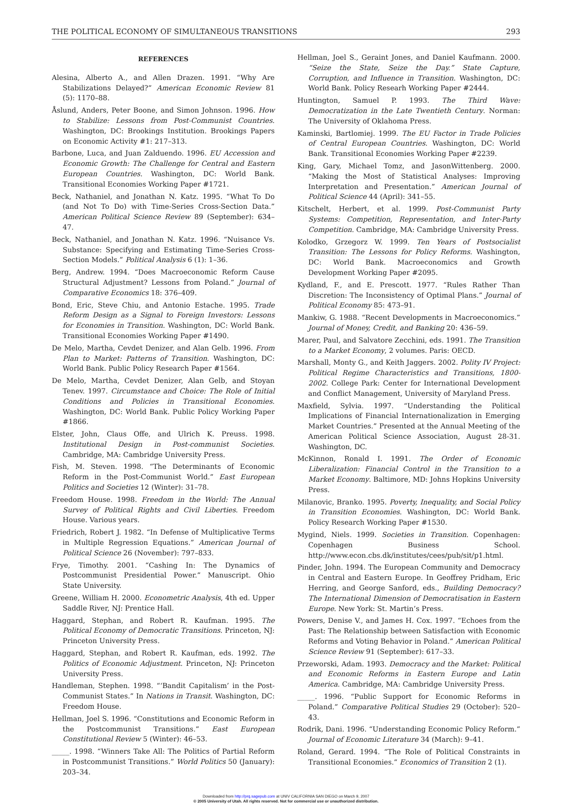THE POLITICAL ECONOMY OF SIMULTANEOUS TRANSITIONS 293
REFERENCES
Alesina, Alberto A., and Allen Drazen. 1991. “Why Are Stabilizations Delayed?” American Economic Review 81 (5): 1170–88.
Åslund, Anders, Peter Boone, and Simon Johnson. 1996. How to Stabilize: Lessons from Post-Communist Countries. Washington, DC: Brookings Institution. Brookings Papers on Economic Activity #1: 217–313.
Barbone, Luca, and Juan Zalduendo. 1996. EU Accession and Economic Growth: The Challenge for Central and Eastern European Countries. Washington, DC: World Bank. Transitional Economies Working Paper #1721.
Beck, Nathaniel, and Jonathan N. Katz. 1995. “What To Do (and Not To Do) with Time-Series Cross-Section Data.” American Political Science Review 89 (September): 634–47.
Beck, Nathaniel, and Jonathan N. Katz. 1996. “Nuisance Vs. Substance: Specifying and Estimating Time-Series Cross-Section Models.” Political Analysis 6 (1): 1–36.
Berg, Andrew. 1994. “Does Macroeconomic Reform Cause Structural Adjustment? Lessons from Poland.” Journal of Comparative Economics 18: 376–409.
Bond, Eric, Steve Chiu, and Antonio Estache. 1995. Trade Reform Design as a Signal to Foreign Investors: Lessons for Economies in Transition. Washington, DC: World Bank. Transitional Economies Working Paper #1490.
De Melo, Martha, Cevdet Denizer, and Alan Gelb. 1996. From Plan to Market: Patterns of Transition. Washington, DC: World Bank. Public Policy Research Paper #1564.
De Melo, Martha, Cevdet Denizer, Alan Gelb, and Stoyan Tenev. 1997. Circumstance and Choice: The Role of Initial Conditions and Policies in Transitional Economies. Washington, DC: World Bank. Public Policy Working Paper #1866.
Elster, John, Claus Offe, and Ulrich K. Preuss. 1998. Institutional Design in Post-communist Societies. Cambridge, MA: Cambridge University Press.
Fish, M. Steven. 1998. “The Determinants of Economic Reform in the Post-Communist World.” East European Politics and Societies 12 (Winter): 31–78.
Freedom House. 1998. Freedom in the World: The Annual Survey of Political Rights and Civil Liberties. Freedom House. Various years.
Friedrich, Robert J. 1982. “In Defense of Multiplicative Terms in Multiple Regression Equations.” American Journal of Political Science 26 (November): 797–833.
Frye, Timothy. 2001. “Cashing In: The Dynamics of Postcommunist Presidential Power.” Manuscript. Ohio State University.
Greene, William H. 2000. Econometric Analysis, 4th ed. Upper Saddle River, NJ: Prentice Hall.
Haggard, Stephan, and Robert R. Kaufman. 1995. The Political Economy of Democratic Transitions. Princeton, NJ: Princeton University Press.
Haggard, Stephan, and Robert R. Kaufman, eds. 1992. The Politics of Economic Adjustment. Princeton, NJ: Princeton University Press.
Handleman, Stephen. 1998. “‘Bandit Capitalism’ in the Post-Communist States.” In Nations in Transit. Washington, DC: Freedom House.
Hellman, Joel S. 1996. “Constitutions and Economic Reform in the Postcommunist Transitions.” East European Constitutional Review 5 (Winter): 46–53.
_____. 1998. “Winners Take All: The Politics of Partial Reform in Postcommunist Transitions.” World Politics 50 (January): 203–34.
Hellman, Joel S., Geraint Jones, and Daniel Kaufmann. 2000. “Seize the State, Seize the Day.” State Capture, Corruption, and Influence in Transition. Washington, DC: World Bank. Policy Researh Working Paper #2444.
Huntington, Samuel P. 1993. The Third Wave: Democratization in the Late Twentieth Century. Norman: The University of Oklahoma Press.
Kaminski, Bartlomiej. 1999. The EU Factor in Trade Policies of Central European Countries. Washington, DC: World Bank. Transitional Economies Working Paper #2239.
King, Gary, Michael Tomz, and JasonWittenberg. 2000. “Making the Most of Statistical Analyses: Improving Interpretation and Presentation.” American Journal of Political Science 44 (April): 341–55.
Kitschelt, Herbert, et al. 1999. Post-Communist Party Systems: Competition, Representation, and Inter-Party Competition. Cambridge, MA: Cambridge University Press.
Kolodko, Grzegorz W. 1999. Ten Years of Postsocialist Transition: The Lessons for Policy Reforms. Washington, DC: World Bank. Macroeconomics and Growth Development Working Paper #2095.
Kydland, F., and E. Prescott. 1977. “Rules Rather Than Discretion: The Inconsistency of Optimal Plans.” Journal of Political Economy 85: 473–91.
Mankiw, G. 1988. “Recent Developments in Macroeconomics.” Journal of Money, Credit, and Banking 20: 436–59.
Marer, Paul, and Salvatore Zecchini, eds. 1991. The Transition to a Market Economy, 2 volumes. Paris: OECD.
Marshall, Monty G., and Keith Jaggers. 2002. Polity IV Project: Political Regime Characteristics and Transitions, 1800-2002. College Park: Center for International Development and Conflict Management, University of Maryland Press.
Maxfield, Sylvia. 1997. “Understanding the Political Implications of Financial Internationalization in Emerging Market Countries.” Presented at the Annual Meeting of the American Political Science Association, August 28-31. Washington, DC.
McKinnon, Ronald I. 1991. The Order of Economic Liberalization: Financial Control in the Transition to a Market Economy. Baltimore, MD: Johns Hopkins University Press.
Milanovic, Branko. 1995. Poverty, Inequality, and Social Policy in Transition Economies. Washington, DC: World Bank. Policy Research Working Paper #1530.
Mygind, Niels. 1999. Societies in Transition. Copenhagen: Copenhagen Business School. http://www.econ.cbs.dk/institutes/cees/pub/sit/p1.html.
Pinder, John. 1994. The European Community and Democracy in Central and Eastern Europe. In Geoffrey Pridham, Eric Herring, and George Sanford, eds., Building Democracy? The International Dimension of Democratisation in Eastern Europe. New York: St. Martin’s Press.
Powers, Denise V., and James H. Cox. 1997. “Echoes from the Past: The Relationship between Satisfaction with Economic Reforms and Voting Behavior in Poland.” American Political Science Review 91 (September): 617–33.
Przeworski, Adam. 1993. Democracy and the Market: Political and Economic Reforms in Eastern Europe and Latin America. Cambridge, MA: Cambridge University Press.
_____. 1996. “Public Support for Economic Reforms in Poland.” Comparative Political Studies 29 (October): 520–43.
Rodrik, Dani. 1996. “Understanding Economic Policy Reform.” Journal of Economic Literature 34 (March): 9–41.
Roland, Gerard. 1994. “The Role of Political Constraints in Transitional Economies.” Economics of Transition 2 (1).
Downloaded from http://prq.sagepub.com at UNIV CALIFORNIA SAN DIEGO on March 9, 2007
© 2005 University of Utah. All rights reserved. Not for commercial use or unauthorized distribution.